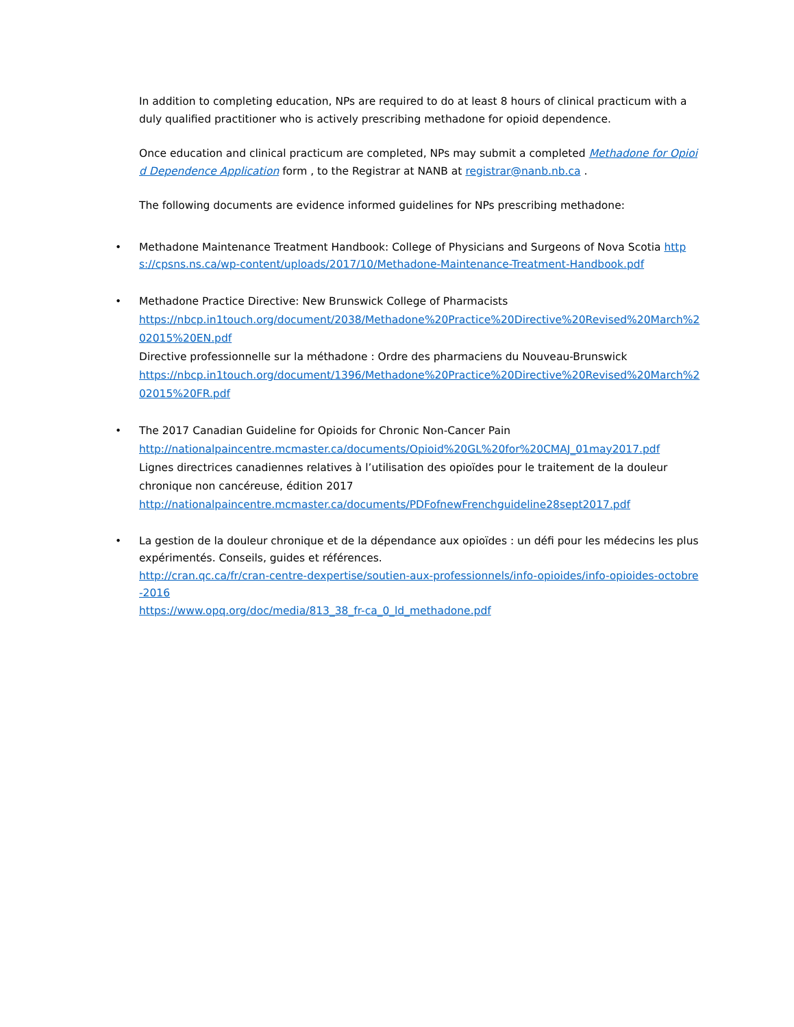In addition to completing education, NPs are required to do at least 8 hours of clinical practicum with a duly qualified practitioner who is actively prescribing methadone for opioid dependence.
Once education and clinical practicum are completed, NPs may submit a completed Methadone for Opioid Dependence Application form , to the Registrar at NANB at registrar@nanb.nb.ca .
The following documents are evidence informed guidelines for NPs prescribing methadone:
• Methadone Maintenance Treatment Handbook: College of Physicians and Surgeons of Nova Scotia https://cpsns.ns.ca/wp-content/uploads/2017/10/Methadone-Maintenance-Treatment-Handbook.pdf
• Methadone Practice Directive: New Brunswick College of Pharmacists
https://nbcp.in1touch.org/document/2038/Methadone%20Practice%20Directive%20Revised%20March%202015%20EN.pdf
Directive professionnelle sur la méthadone : Ordre des pharmaciens du Nouveau-Brunswick
https://nbcp.in1touch.org/document/1396/Methadone%20Practice%20Directive%20Revised%20March%202015%20FR.pdf
• The 2017 Canadian Guideline for Opioids for Chronic Non-Cancer Pain
http://nationalpaincentre.mcmaster.ca/documents/Opioid%20GL%20for%20CMAJ_01may2017.pdf
Lignes directrices canadiennes relatives à l’utilisation des opioïdes pour le traitement de la douleur chronique non cancéreuse, édition 2017
http://nationalpaincentre.mcmaster.ca/documents/PDFofnewFrenchguideline28sept2017.pdf
• La gestion de la douleur chronique et de la dépendance aux opioïdes : un défi pour les médecins les plus expérimentés. Conseils, guides et références.
http://cran.qc.ca/fr/cran-centre-dexpertise/soutien-aux-professionnels/info-opioides/info-opioides-octobre-2016
https://www.opq.org/doc/media/813_38_fr-ca_0_ld_methadone.pdf